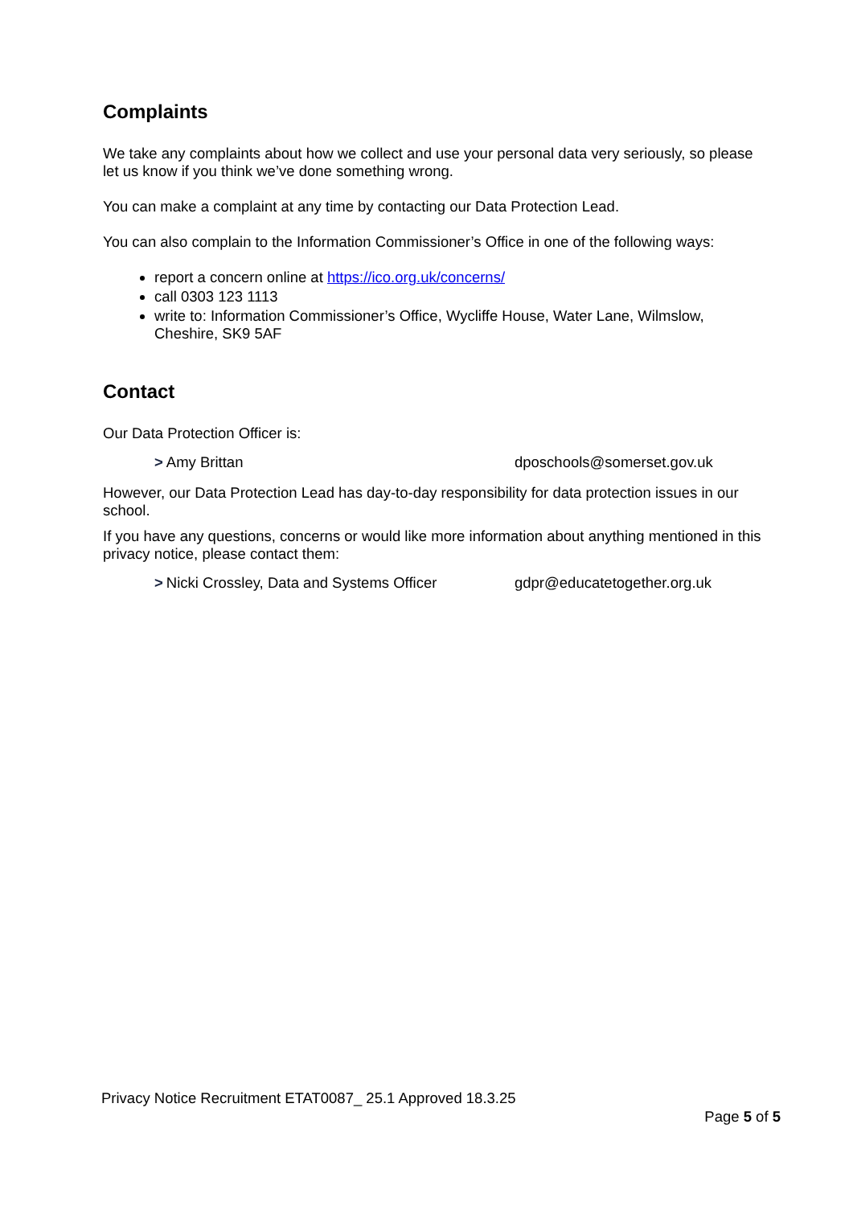Complaints
We take any complaints about how we collect and use your personal data very seriously, so please let us know if you think we’ve done something wrong.
You can make a complaint at any time by contacting our Data Protection Lead.
You can also complain to the Information Commissioner’s Office in one of the following ways:
report a concern online at https://ico.org.uk/concerns/
call 0303 123 1113
write to: Information Commissioner’s Office, Wycliffe House, Water Lane, Wilmslow, Cheshire, SK9 5AF
Contact
Our Data Protection Officer is:
> Amy Brittan dposchools@somerset.gov.uk
However, our Data Protection Lead has day-to-day responsibility for data protection issues in our school.
If you have any questions, concerns or would like more information about anything mentioned in this privacy notice, please contact them:
> Nicki Crossley, Data and Systems Officer gdpr@educatetogether.org.uk
Privacy Notice Recruitment ETAT0087_ 25.1 Approved 18.3.25
Page 5 of 5